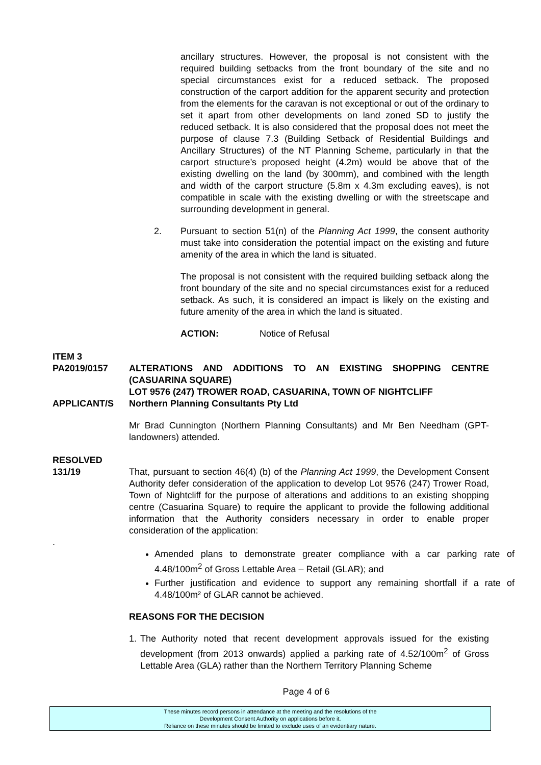ancillary structures. However, the proposal is not consistent with the required building setbacks from the front boundary of the site and no special circumstances exist for a reduced setback. The proposed construction of the carport addition for the apparent security and protection from the elements for the caravan is not exceptional or out of the ordinary to set it apart from other developments on land zoned SD to justify the reduced setback. It is also considered that the proposal does not meet the purpose of clause 7.3 (Building Setback of Residential Buildings and Ancillary Structures) of the NT Planning Scheme, particularly in that the carport structure’s proposed height (4.2m) would be above that of the existing dwelling on the land (by 300mm), and combined with the length and width of the carport structure (5.8m x 4.3m excluding eaves), is not compatible in scale with the existing dwelling or with the streetscape and surrounding development in general.
2. Pursuant to section 51(n) of the Planning Act 1999, the consent authority must take into consideration the potential impact on the existing and future amenity of the area in which the land is situated.
The proposal is not consistent with the required building setback along the front boundary of the site and no special circumstances exist for a reduced setback. As such, it is considered an impact is likely on the existing and future amenity of the area in which the land is situated.
ACTION: Notice of Refusal
ITEM 3
PA2019/0157 ALTERATIONS AND ADDITIONS TO AN EXISTING SHOPPING CENTRE (CASUARINA SQUARE)
LOT 9576 (247) TROWER ROAD, CASUARINA, TOWN OF NIGHTCLIFF
APPLICANT/S Northern Planning Consultants Pty Ltd
Mr Brad Cunnington (Northern Planning Consultants) and Mr Ben Needham (GPT-landowners) attended.
RESOLVED
131/19 That, pursuant to section 46(4) (b) of the Planning Act 1999, the Development Consent Authority defer consideration of the application to develop Lot 9576 (247) Trower Road, Town of Nightcliff for the purpose of alterations and additions to an existing shopping centre (Casuarina Square) to require the applicant to provide the following additional information that the Authority considers necessary in order to enable proper consideration of the application:
.
Amended plans to demonstrate greater compliance with a car parking rate of 4.48/100m<sup>2</sup> of Gross Lettable Area – Retail (GLAR); and
Further justification and evidence to support any remaining shortfall if a rate of 4.48/100m² of GLAR cannot be achieved.
REASONS FOR THE DECISION
1. The Authority noted that recent development approvals issued for the existing development (from 2013 onwards) applied a parking rate of 4.52/100m<sup>2</sup> of Gross Lettable Area (GLA) rather than the Northern Territory Planning Scheme
Page 4 of 6
These minutes record persons in attendance at the meeting and the resolutions of the
Development Consent Authority on applications before it.
Reliance on these minutes should be limited to exclude uses of an evidentiary nature.